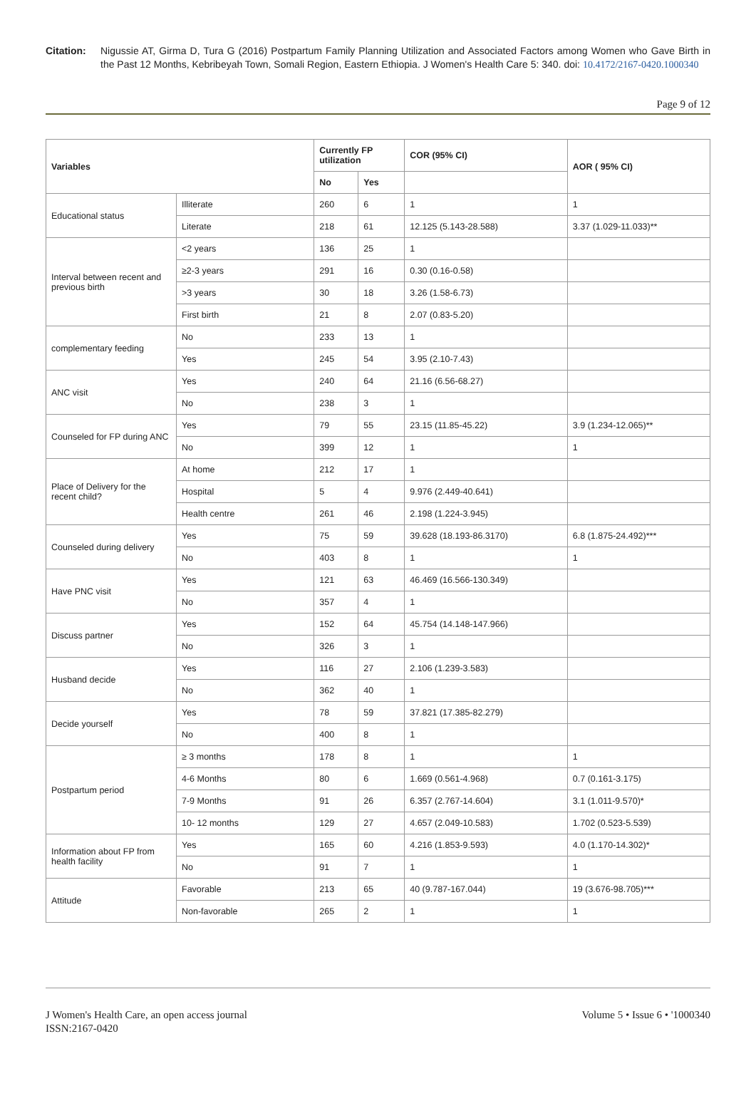Citation: Nigussie AT, Girma D, Tura G (2016) Postpartum Family Planning Utilization and Associated Factors among Women who Gave Birth in the Past 12 Months, Kebribeyah Town, Somali Region, Eastern Ethiopia. J Women's Health Care 5: 340. doi: 10.4172/2167-0420.1000340
Page 9 of 12
| Variables | | Currently FP utilization | | COR (95% CI) | AOR ( 95% CI) |
| --- | --- | --- | --- | --- | --- |
| | | No | Yes | | |
| Educational status | Illiterate | 260 | 6 | 1 | 1 |
| | Literate | 218 | 61 | 12.125 (5.143-28.588) | 3.37 (1.029-11.033)** |
| Interval between recent and previous birth | <2 years | 136 | 25 | 1 | |
| | ≥2-3 years | 291 | 16 | 0.30 (0.16-0.58) | |
| | >3 years | 30 | 18 | 3.26 (1.58-6.73) | |
| | First birth | 21 | 8 | 2.07 (0.83-5.20) | |
| complementary feeding | No | 233 | 13 | 1 | |
| | Yes | 245 | 54 | 3.95 (2.10-7.43) | |
| ANC visit | Yes | 240 | 64 | 21.16 (6.56-68.27) | |
| | No | 238 | 3 | 1 | |
| Counseled for FP during ANC | Yes | 79 | 55 | 23.15 (11.85-45.22) | 3.9 (1.234-12.065)** |
| | No | 399 | 12 | 1 | 1 |
| Place of Delivery for the recent child? | At home | 212 | 17 | 1 | |
| | Hospital | 5 | 4 | 9.976 (2.449-40.641) | |
| | Health centre | 261 | 46 | 2.198 (1.224-3.945) | |
| Counseled during delivery | Yes | 75 | 59 | 39.628 (18.193-86.3170) | 6.8 (1.875-24.492)*** |
| | No | 403 | 8 | 1 | 1 |
| Have PNC visit | Yes | 121 | 63 | 46.469 (16.566-130.349) | |
| | No | 357 | 4 | 1 | |
| Discuss partner | Yes | 152 | 64 | 45.754 (14.148-147.966) | |
| | No | 326 | 3 | 1 | |
| Husband decide | Yes | 116 | 27 | 2.106 (1.239-3.583) | |
| | No | 362 | 40 | 1 | |
| Decide yourself | Yes | 78 | 59 | 37.821 (17.385-82.279) | |
| | No | 400 | 8 | 1 | |
| Postpartum period | ≥ 3 months | 178 | 8 | 1 | 1 |
| | 4-6 Months | 80 | 6 | 1.669 (0.561-4.968) | 0.7 (0.161-3.175) |
| | 7-9 Months | 91 | 26 | 6.357 (2.767-14.604) | 3.1 (1.011-9.570)* |
| | 10- 12 months | 129 | 27 | 4.657 (2.049-10.583) | 1.702 (0.523-5.539) |
| Information about FP from health facility | Yes | 165 | 60 | 4.216 (1.853-9.593) | 4.0 (1.170-14.302)* |
| | No | 91 | 7 | 1 | 1 |
| Attitude | Favorable | 213 | 65 | 40 (9.787-167.044) | 19 (3.676-98.705)*** |
| | Non-favorable | 265 | 2 | 1 | 1 |
J Women's Health Care, an open access journal
ISSN:2167-0420
Volume 5 • Issue 6 • '1000340